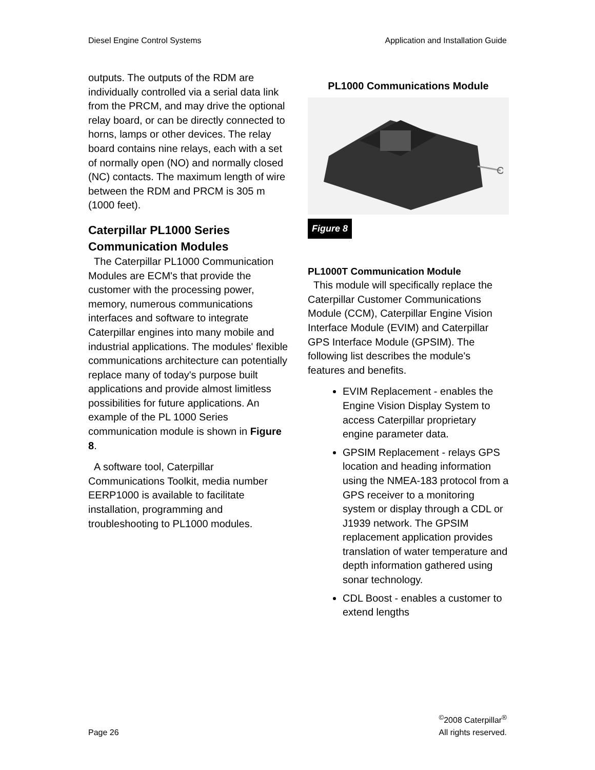Diesel Engine Control Systems Application and Installation Guide
outputs. The outputs of the RDM are individually controlled via a serial data link from the PRCM, and may drive the optional relay board, or can be directly connected to horns, lamps or other devices. The relay board contains nine relays, each with a set of normally open (NO) and normally closed (NC) contacts. The maximum length of wire between the RDM and PRCM is 305 m (1000 feet).
Caterpillar PL1000 Series Communication Modules
The Caterpillar PL1000 Communication Modules are ECM's that provide the customer with the processing power, memory, numerous communications interfaces and software to integrate Caterpillar engines into many mobile and industrial applications. The modules' flexible communications architecture can potentially replace many of today's purpose built applications and provide almost limitless possibilities for future applications. An example of the PL 1000 Series communication module is shown in Figure 8.
A software tool, Caterpillar Communications Toolkit, media number EERP1000 is available to facilitate installation, programming and troubleshooting to PL1000 modules.
PL1000 Communications Module
Figure 8
PL1000T Communication Module
This module will specifically replace the Caterpillar Customer Communications Module (CCM), Caterpillar Engine Vision Interface Module (EVIM) and Caterpillar GPS Interface Module (GPSIM). The following list describes the module's features and benefits.
EVIM Replacement - enables the Engine Vision Display System to access Caterpillar proprietary engine parameter data.
GPSIM Replacement - relays GPS location and heading information using the NMEA-183 protocol from a GPS receiver to a monitoring system or display through a CDL or J1939 network. The GPSIM replacement application provides translation of water temperature and depth information gathered using sonar technology.
CDL Boost - enables a customer to extend lengths
Page 26<sup>©</sup>2008 Caterpillar<sup>®</sup>
All rights reserved.